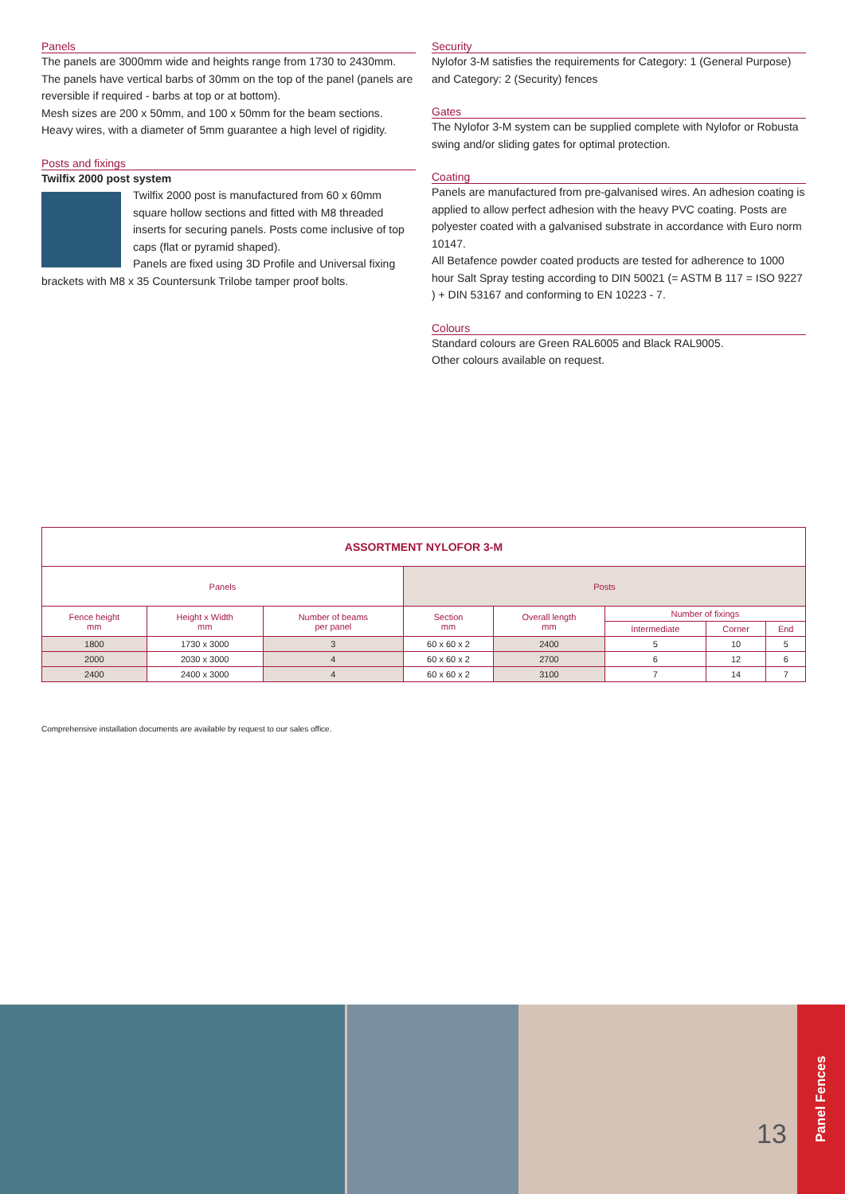Panels
The panels are 3000mm wide and heights range from 1730 to 2430mm. The panels have vertical barbs of 30mm on the top of the panel (panels are reversible if required - barbs at top or at bottom).
Mesh sizes are 200 x 50mm, and 100 x 50mm for the beam sections. Heavy wires, with a diameter of 5mm guarantee a high level of rigidity.
Posts and fixings
Twilfix 2000 post system
Twilfix 2000 post is manufactured from 60 x 60mm square hollow sections and fitted with M8 threaded inserts for securing panels. Posts come inclusive of top caps (flat or pyramid shaped).
Panels are fixed using 3D Profile and Universal fixing brackets with M8 x 35 Countersunk Trilobe tamper proof bolts.
Security
Nylofor 3-M satisfies the requirements for Category: 1 (General Purpose) and Category: 2 (Security) fences
Gates
The Nylofor 3-M system can be supplied complete with Nylofor or Robusta swing and/or sliding gates for optimal protection.
Coating
Panels are manufactured from pre-galvanised wires. An adhesion coating is applied to allow perfect adhesion with the heavy PVC coating. Posts are polyester coated with a galvanised substrate in accordance with Euro norm 10147.
All Betafence powder coated products are tested for adherence to 1000 hour Salt Spray testing according to DIN 50021 (= ASTM B 117 = ISO 9227 ) + DIN 53167 and conforming to EN 10223 - 7.
Colours
Standard colours are Green RAL6005 and Black RAL9005.
Other colours available on request.
| ASSORTMENT NYLOFOR 3-M | | | | | | | |
| --- | --- | --- | --- | --- | --- | --- | --- |
| Panels | | | Posts | | | | |
| Fence height mm | Height x Width mm | Number of beams per panel | Section mm | Overall length mm | Number of fixings | | |
| | | | | | Intermediate | Corner | End |
| 1800 | 1730 x 3000 | 3 | 60 x 60 x 2 | 2400 | 5 | 10 | 5 |
| 2000 | 2030 x 3000 | 4 | 60 x 60 x 2 | 2700 | 6 | 12 | 6 |
| 2400 | 2400 x 3000 | 4 | 60 x 60 x 2 | 3100 | 7 | 14 | 7 |
Comprehensive installation documents are available by request to our sales office.
13
Panel Fences